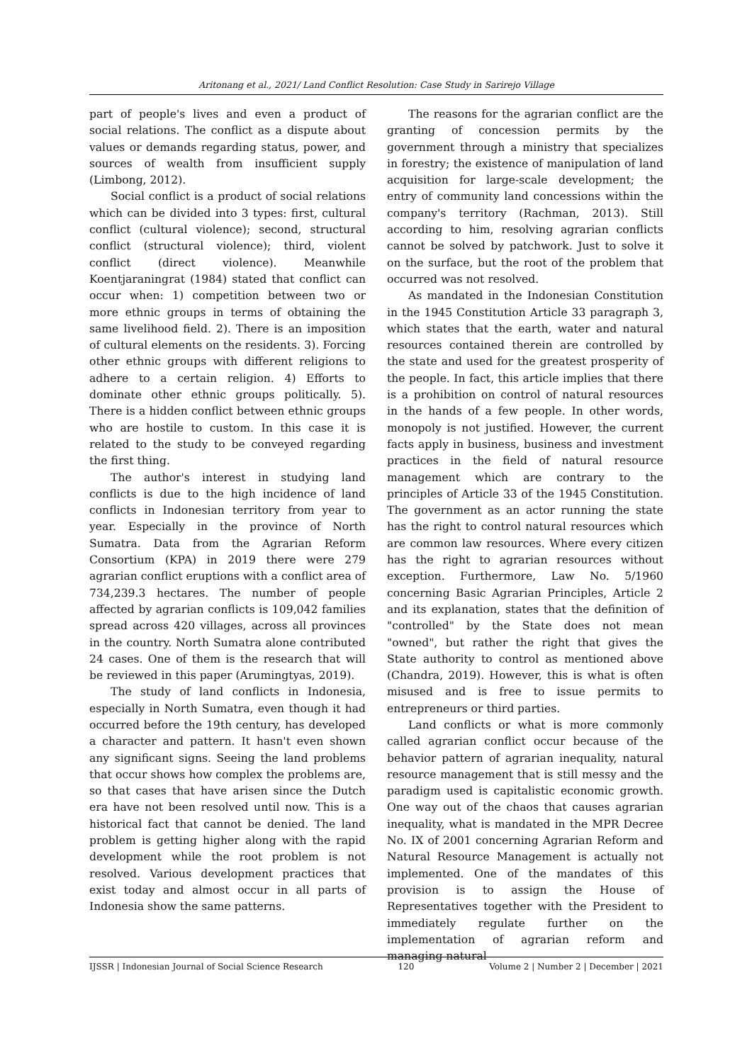Aritonang et al., 2021/ Land Conflict Resolution: Case Study in Sarirejo Village
part of people's lives and even a product of social relations. The conflict as a dispute about values or demands regarding status, power, and sources of wealth from insufficient supply (Limbong, 2012).
Social conflict is a product of social relations which can be divided into 3 types: first, cultural conflict (cultural violence); second, structural conflict (structural violence); third, violent conflict (direct violence). Meanwhile Koentjaraningrat (1984) stated that conflict can occur when: 1) competition between two or more ethnic groups in terms of obtaining the same livelihood field. 2). There is an imposition of cultural elements on the residents. 3). Forcing other ethnic groups with different religions to adhere to a certain religion. 4) Efforts to dominate other ethnic groups politically. 5). There is a hidden conflict between ethnic groups who are hostile to custom. In this case it is related to the study to be conveyed regarding the first thing.
The author's interest in studying land conflicts is due to the high incidence of land conflicts in Indonesian territory from year to year. Especially in the province of North Sumatra. Data from the Agrarian Reform Consortium (KPA) in 2019 there were 279 agrarian conflict eruptions with a conflict area of 734,239.3 hectares. The number of people affected by agrarian conflicts is 109,042 families spread across 420 villages, across all provinces in the country. North Sumatra alone contributed 24 cases. One of them is the research that will be reviewed in this paper (Arumingtyas, 2019).
The study of land conflicts in Indonesia, especially in North Sumatra, even though it had occurred before the 19th century, has developed a character and pattern. It hasn't even shown any significant signs. Seeing the land problems that occur shows how complex the problems are, so that cases that have arisen since the Dutch era have not been resolved until now. This is a historical fact that cannot be denied. The land problem is getting higher along with the rapid development while the root problem is not resolved. Various development practices that exist today and almost occur in all parts of Indonesia show the same patterns.
The reasons for the agrarian conflict are the granting of concession permits by the government through a ministry that specializes in forestry; the existence of manipulation of land acquisition for large-scale development; the entry of community land concessions within the company's territory (Rachman, 2013). Still according to him, resolving agrarian conflicts cannot be solved by patchwork. Just to solve it on the surface, but the root of the problem that occurred was not resolved.
As mandated in the Indonesian Constitution in the 1945 Constitution Article 33 paragraph 3, which states that the earth, water and natural resources contained therein are controlled by the state and used for the greatest prosperity of the people. In fact, this article implies that there is a prohibition on control of natural resources in the hands of a few people. In other words, monopoly is not justified. However, the current facts apply in business, business and investment practices in the field of natural resource management which are contrary to the principles of Article 33 of the 1945 Constitution. The government as an actor running the state has the right to control natural resources which are common law resources. Where every citizen has the right to agrarian resources without exception. Furthermore, Law No. 5/1960 concerning Basic Agrarian Principles, Article 2 and its explanation, states that the definition of "controlled" by the State does not mean "owned", but rather the right that gives the State authority to control as mentioned above (Chandra, 2019). However, this is what is often misused and is free to issue permits to entrepreneurs or third parties.
Land conflicts or what is more commonly called agrarian conflict occur because of the behavior pattern of agrarian inequality, natural resource management that is still messy and the paradigm used is capitalistic economic growth. One way out of the chaos that causes agrarian inequality, what is mandated in the MPR Decree No. IX of 2001 concerning Agrarian Reform and Natural Resource Management is actually not implemented. One of the mandates of this provision is to assign the House of Representatives together with the President to immediately regulate further on the implementation of agrarian reform and managing natural
IJSSR | Indonesian Journal of Social Science Research 120 Volume 2 | Number 2 | December | 2021